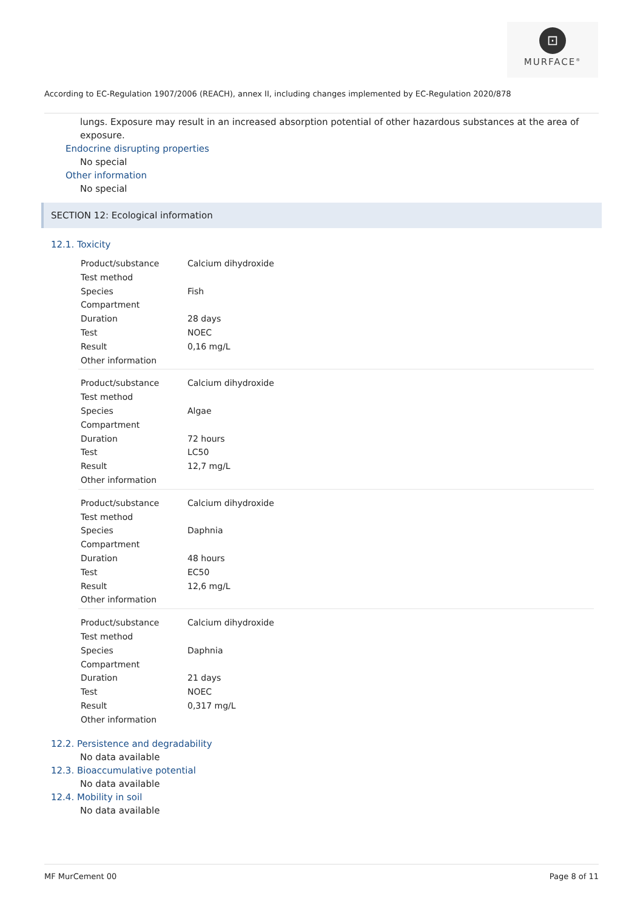⊡
MURFACE<sup>®</sup>
According to EC-Regulation 1907/2006 (REACH), annex II, including changes implemented by EC-Regulation 2020/878
lungs. Exposure may result in an increased absorption potential of other hazardous substances at the area of exposure.
Endocrine disrupting properties
No special
Other information
No special
SECTION 12: Ecological information
12.1. Toxicity
| Product/substance | Calcium dihydroxide |
| Test method | |
| Species | Fish |
| Compartment | |
| Duration | 28 days |
| Test | NOEC |
| Result | 0,16 mg/L |
| Other information | |
| Product/substance | Calcium dihydroxide |
| Test method | |
| Species | Algae |
| Compartment | |
| Duration | 72 hours |
| Test | LC50 |
| Result | 12,7 mg/L |
| Other information | |
| Product/substance | Calcium dihydroxide |
| Test method | |
| Species | Daphnia |
| Compartment | |
| Duration | 48 hours |
| Test | EC50 |
| Result | 12,6 mg/L |
| Other information | |
| Product/substance | Calcium dihydroxide |
| Test method | |
| Species | Daphnia |
| Compartment | |
| Duration | 21 days |
| Test | NOEC |
| Result | 0,317 mg/L |
| Other information | |
12.2. Persistence and degradability
No data available
12.3. Bioaccumulative potential
No data available
12.4. Mobility in soil
No data available
MF MurCement 00 Page 8 of 11